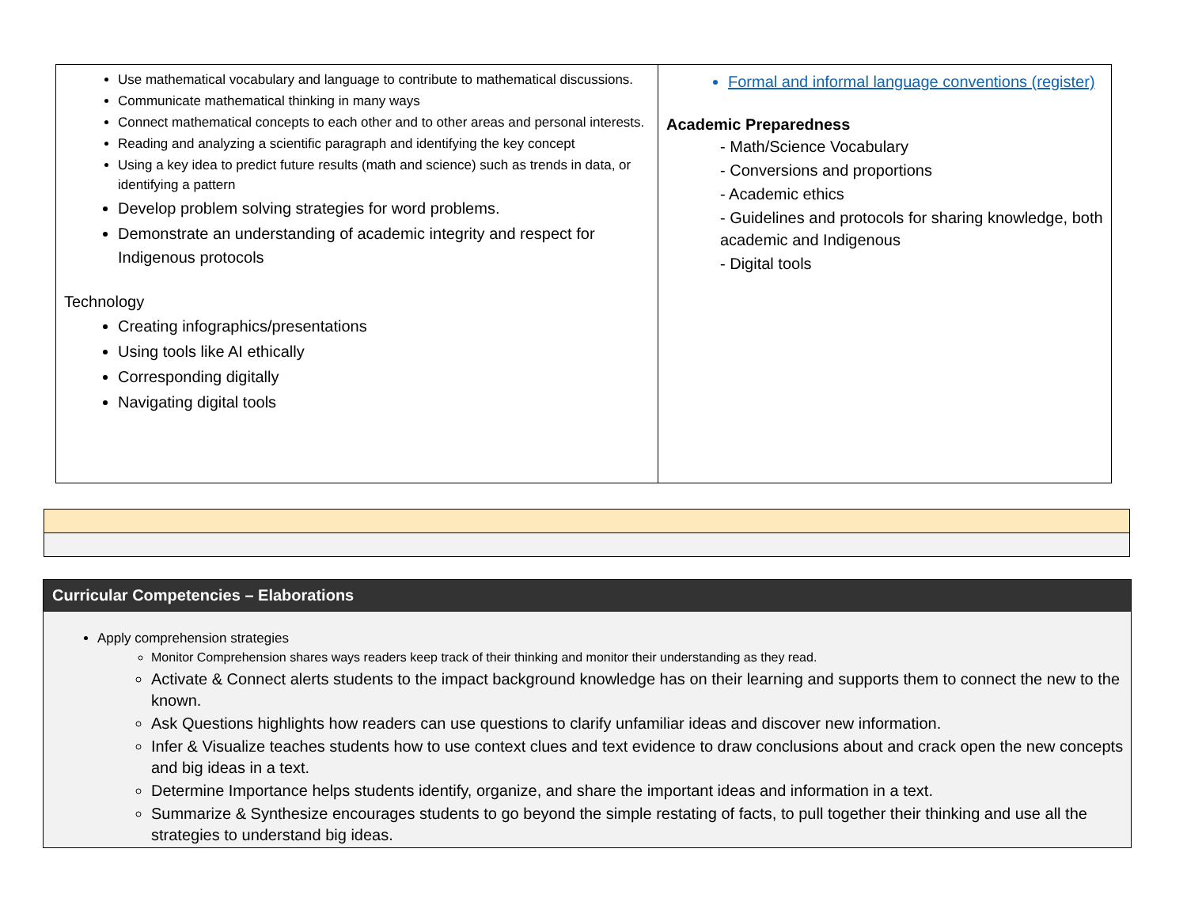| Use mathematical vocabulary and language to contribute to mathematical discussions. Communicate mathematical thinking in many ways Connect mathematical concepts to each other and to other areas and personal interests. Reading and analyzing a scientific paragraph and identifying the key concept Using a key idea to predict future results (math and science) such as trends in data, or identifying a pattern Develop problem solving strategies for word problems. Demonstrate an understanding of academic integrity and respect for Indigenous protocols Technology Creating infographics/presentations Using tools like AI ethically Corresponding digitally Navigating digital tools | Formal and informal language conventions (register) Academic Preparedness - Math/Science Vocabulary - Conversions and proportions - Academic ethics - Guidelines and protocols for sharing knowledge, both academic and Indigenous - Digital tools |
| Curricular Competencies – Elaborations |
| --- |
| Apply comprehension strategies Monitor Comprehension shares ways readers keep track of their thinking and monitor their understanding as they read. Activate & Connect alerts students to the impact background knowledge has on their learning and supports them to connect the new to the known. Ask Questions highlights how readers can use questions to clarify unfamiliar ideas and discover new information. Infer & Visualize teaches students how to use context clues and text evidence to draw conclusions about and crack open the new concepts and big ideas in a text. Determine Importance helps students identify, organize, and share the important ideas and information in a text. Summarize & Synthesize encourages students to go beyond the simple restating of facts, to pull together their thinking and use all the strategies to understand big ideas. |